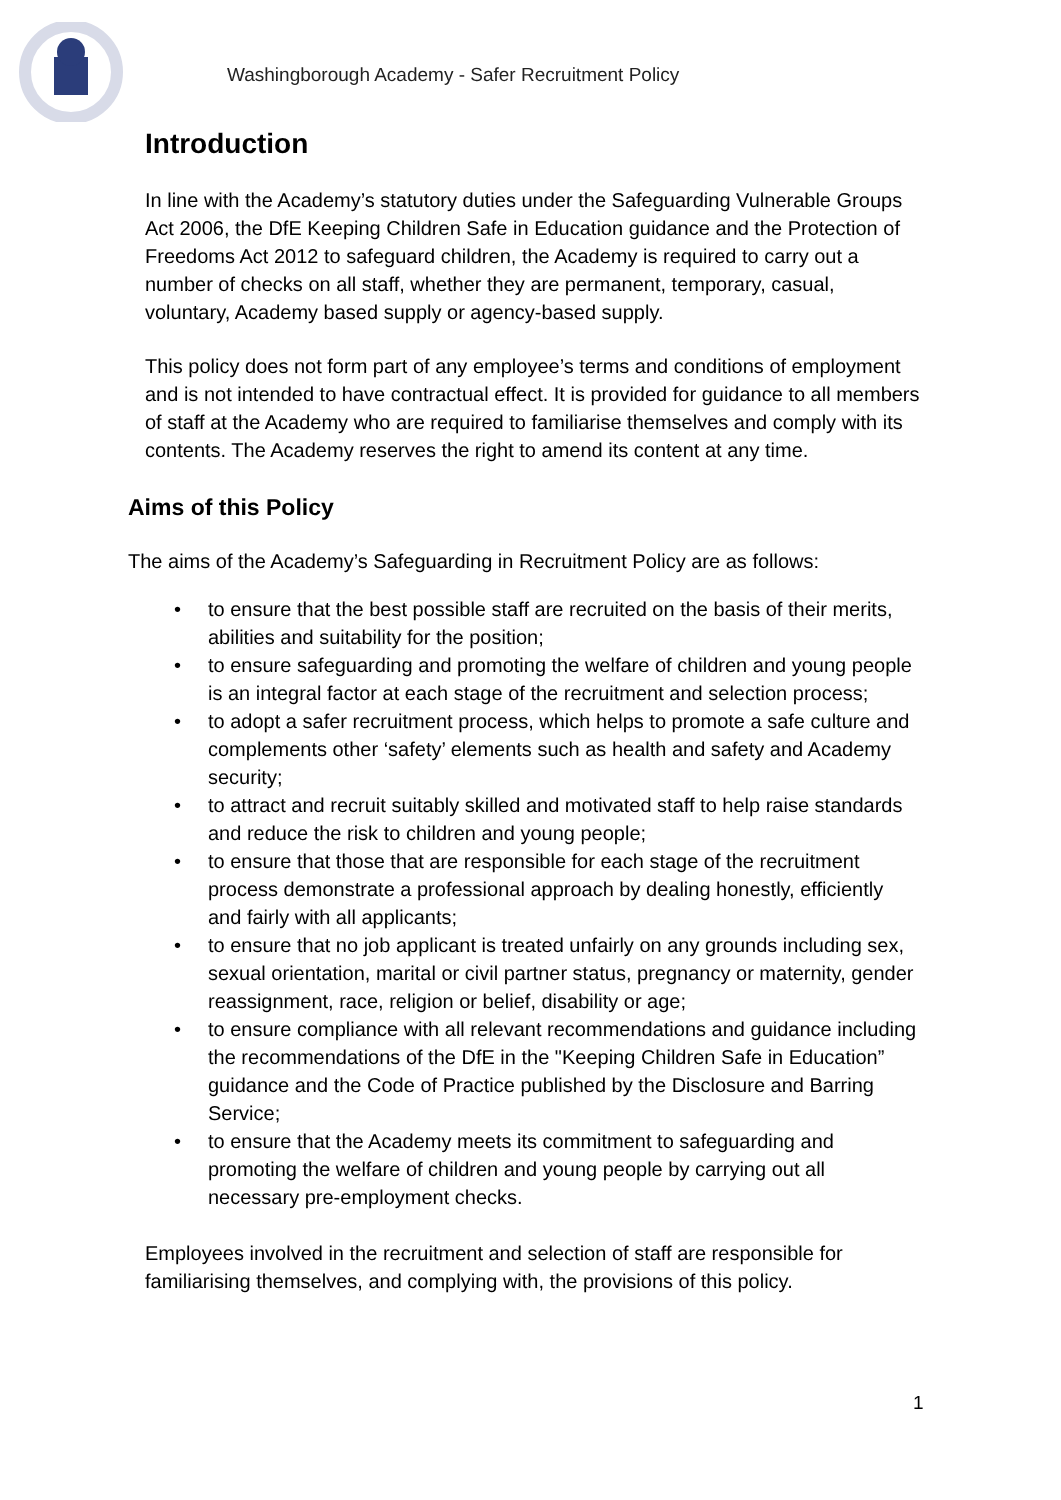Washingborough Academy - Safer Recruitment Policy
Introduction
In line with the Academy’s statutory duties under the Safeguarding Vulnerable Groups Act 2006, the DfE Keeping Children Safe in Education guidance and the Protection of Freedoms Act 2012 to safeguard children, the Academy is required to carry out a number of checks on all staff, whether they are permanent, temporary, casual, voluntary, Academy based supply or agency-based supply.
This policy does not form part of any employee’s terms and conditions of employment and is not intended to have contractual effect. It is provided for guidance to all members of staff at the Academy who are required to familiarise themselves and comply with its contents. The Academy reserves the right to amend its content at any time.
Aims of this Policy
The aims of the Academy’s Safeguarding in Recruitment Policy are as follows:
• to ensure that the best possible staff are recruited on the basis of their merits, abilities and suitability for the position;
• to ensure safeguarding and promoting the welfare of children and young people is an integral factor at each stage of the recruitment and selection process;
• to adopt a safer recruitment process, which helps to promote a safe culture and complements other ‘safety’ elements such as health and safety and Academy security;
• to attract and recruit suitably skilled and motivated staff to help raise standards and reduce the risk to children and young people;
• to ensure that those that are responsible for each stage of the recruitment process demonstrate a professional approach by dealing honestly, efficiently and fairly with all applicants;
• to ensure that no job applicant is treated unfairly on any grounds including sex, sexual orientation, marital or civil partner status, pregnancy or maternity, gender reassignment, race, religion or belief, disability or age;
• to ensure compliance with all relevant recommendations and guidance including the recommendations of the DfE in the "Keeping Children Safe in Education” guidance and the Code of Practice published by the Disclosure and Barring Service;
• to ensure that the Academy meets its commitment to safeguarding and promoting the welfare of children and young people by carrying out all necessary pre-employment checks.
Employees involved in the recruitment and selection of staff are responsible for familiarising themselves, and complying with, the provisions of this policy.
1